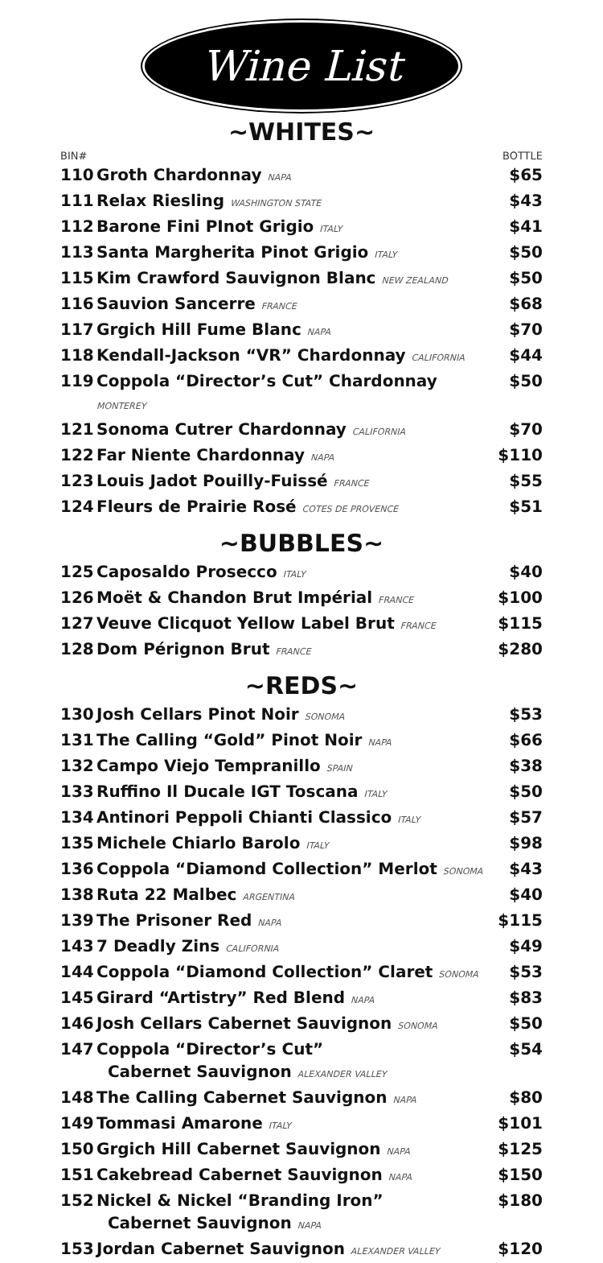Wine List
~WHITES~
| BIN# | | BOTTLE |
| --- | --- | --- |
| 110 | Groth Chardonnay NAPA | $65 |
| 111 | Relax Riesling WASHINGTON STATE | $43 |
| 112 | Barone Fini PInot Grigio ITALY | $41 |
| 113 | Santa Margherita Pinot Grigio ITALY | $50 |
| 115 | Kim Crawford Sauvignon Blanc NEW ZEALAND | $50 |
| 116 | Sauvion Sancerre FRANCE | $68 |
| 117 | Grgich Hill Fume Blanc NAPA | $70 |
| 118 | Kendall-Jackson “VR” Chardonnay CALIFORNIA | $44 |
| 119 | Coppola “Director’s Cut” Chardonnay MONTEREY | $50 |
| 121 | Sonoma Cutrer Chardonnay CALIFORNIA | $70 |
| 122 | Far Niente Chardonnay NAPA | $110 |
| 123 | Louis Jadot Pouilly-Fuissé FRANCE | $55 |
| 124 | Fleurs de Prairie Rosé COTES DE PROVENCE | $51 |
~BUBBLES~
| 125 | Caposaldo Prosecco ITALY | $40 |
| 126 | Moët & Chandon Brut Impérial FRANCE | $100 |
| 127 | Veuve Clicquot Yellow Label Brut FRANCE | $115 |
| 128 | Dom Pérignon Brut FRANCE | $280 |
~REDS~
| 130 | Josh Cellars Pinot Noir SONOMA | $53 |
| 131 | The Calling “Gold” Pinot Noir NAPA | $66 |
| 132 | Campo Viejo Tempranillo SPAIN | $38 |
| 133 | Ruffino Il Ducale IGT Toscana ITALY | $50 |
| 134 | Antinori Peppoli Chianti Classico ITALY | $57 |
| 135 | Michele Chiarlo Barolo ITALY | $98 |
| 136 | Coppola “Diamond Collection” Merlot SONOMA | $43 |
| 138 | Ruta 22 Malbec ARGENTINA | $40 |
| 139 | The Prisoner Red NAPA | $115 |
| 143 | 7 Deadly Zins CALIFORNIA | $49 |
| 144 | Coppola “Diamond Collection” Claret SONOMA | $53 |
| 145 | Girard “Artistry” Red Blend NAPA | $83 |
| 146 | Josh Cellars Cabernet Sauvignon SONOMA | $50 |
| 147 | Coppola “Director’s Cut” Cabernet Sauvignon ALEXANDER VALLEY | $54 |
| 148 | The Calling Cabernet Sauvignon NAPA | $80 |
| 149 | Tommasi Amarone ITALY | $101 |
| 150 | Grgich Hill Cabernet Sauvignon NAPA | $125 |
| 151 | Cakebread Cabernet Sauvignon NAPA | $150 |
| 152 | Nickel & Nickel “Branding Iron” Cabernet Sauvignon NAPA | $180 |
| 153 | Jordan Cabernet Sauvignon ALEXANDER VALLEY | $120 |